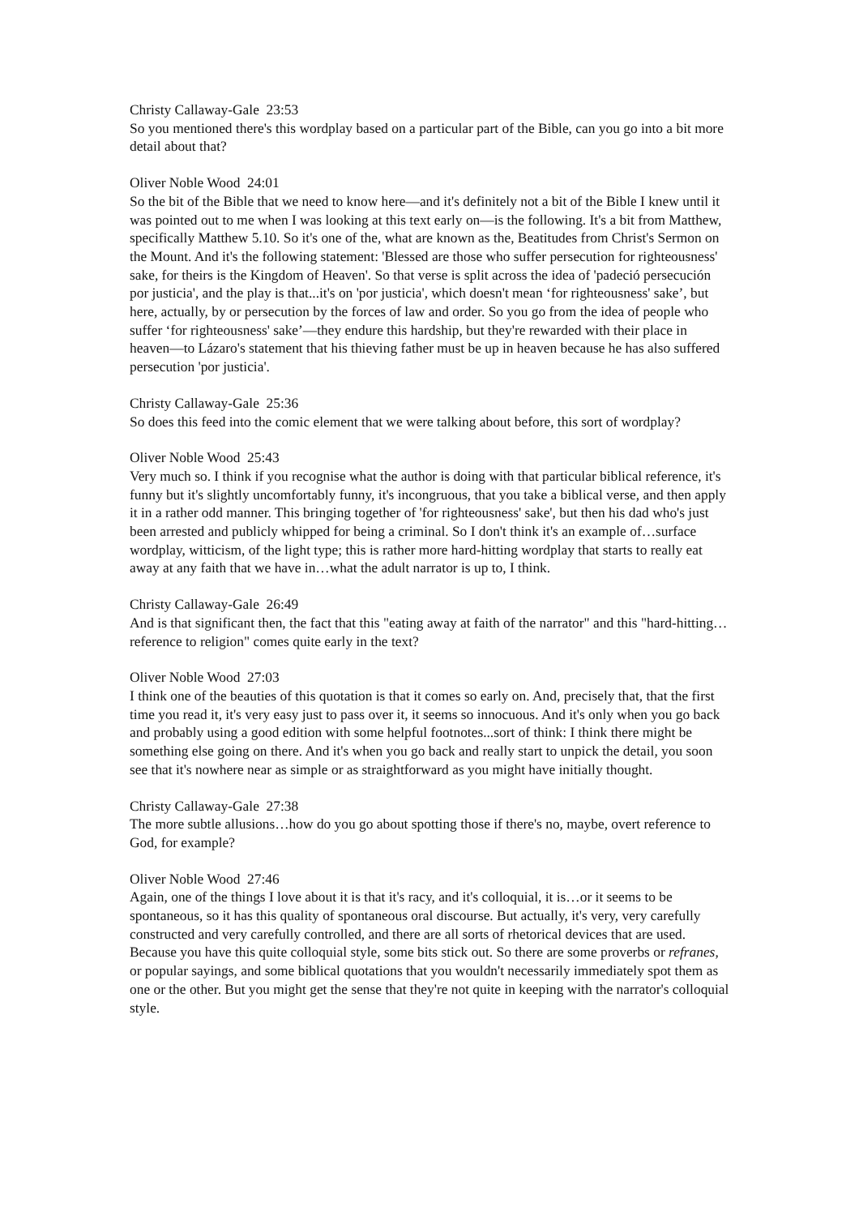Christy Callaway-Gale 23:53
So you mentioned there's this wordplay based on a particular part of the Bible, can you go into a bit more detail about that?
Oliver Noble Wood 24:01
So the bit of the Bible that we need to know here—and it's definitely not a bit of the Bible I knew until it was pointed out to me when I was looking at this text early on—is the following. It's a bit from Matthew, specifically Matthew 5.10. So it's one of the, what are known as the, Beatitudes from Christ's Sermon on the Mount. And it's the following statement: 'Blessed are those who suffer persecution for righteousness' sake, for theirs is the Kingdom of Heaven'. So that verse is split across the idea of 'padeció persecución por justicia', and the play is that...it's on 'por justicia', which doesn't mean ‘for righteousness' sake’, but here, actually, by or persecution by the forces of law and order. So you go from the idea of people who suffer ‘for righteousness' sake’—they endure this hardship, but they're rewarded with their place in heaven—to Lázaro's statement that his thieving father must be up in heaven because he has also suffered persecution 'por justicia'.
Christy Callaway-Gale 25:36
So does this feed into the comic element that we were talking about before, this sort of wordplay?
Oliver Noble Wood 25:43
Very much so. I think if you recognise what the author is doing with that particular biblical reference, it's funny but it's slightly uncomfortably funny, it's incongruous, that you take a biblical verse, and then apply it in a rather odd manner. This bringing together of 'for righteousness' sake', but then his dad who's just been arrested and publicly whipped for being a criminal. So I don't think it's an example of…surface wordplay, witticism, of the light type; this is rather more hard-hitting wordplay that starts to really eat away at any faith that we have in…what the adult narrator is up to, I think.
Christy Callaway-Gale 26:49
And is that significant then, the fact that this "eating away at faith of the narrator" and this "hard-hitting…reference to religion" comes quite early in the text?
Oliver Noble Wood 27:03
I think one of the beauties of this quotation is that it comes so early on. And, precisely that, that the first time you read it, it's very easy just to pass over it, it seems so innocuous. And it's only when you go back and probably using a good edition with some helpful footnotes...sort of think: I think there might be something else going on there. And it's when you go back and really start to unpick the detail, you soon see that it's nowhere near as simple or as straightforward as you might have initially thought.
Christy Callaway-Gale 27:38
The more subtle allusions…how do you go about spotting those if there's no, maybe, overt reference to God, for example?
Oliver Noble Wood 27:46
Again, one of the things I love about it is that it's racy, and it's colloquial, it is…or it seems to be spontaneous, so it has this quality of spontaneous oral discourse. But actually, it's very, very carefully constructed and very carefully controlled, and there are all sorts of rhetorical devices that are used. Because you have this quite colloquial style, some bits stick out. So there are some proverbs or refranes, or popular sayings, and some biblical quotations that you wouldn't necessarily immediately spot them as one or the other. But you might get the sense that they're not quite in keeping with the narrator's colloquial style.